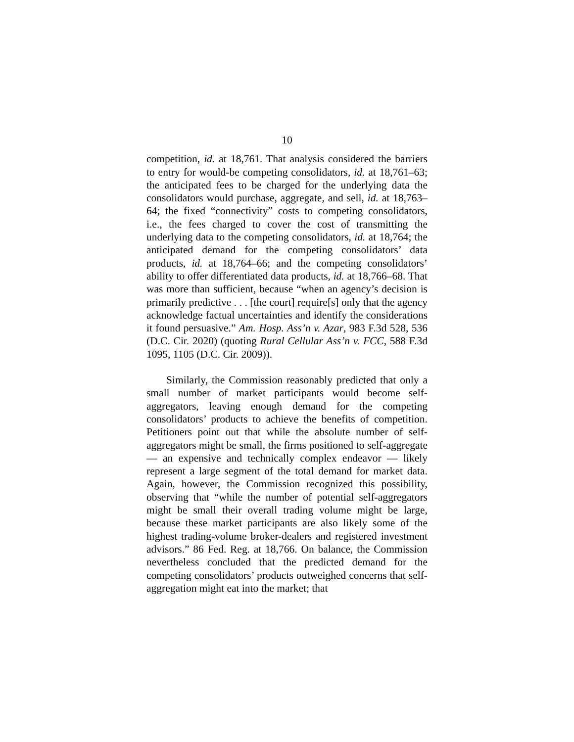10
competition, id. at 18,761. That analysis considered the barriers to entry for would-be competing consolidators, id. at 18,761–63; the anticipated fees to be charged for the underlying data the consolidators would purchase, aggregate, and sell, id. at 18,763–64; the fixed “connectivity” costs to competing consolidators, i.e., the fees charged to cover the cost of transmitting the underlying data to the competing consolidators, id. at 18,764; the anticipated demand for the competing consolidators’ data products, id. at 18,764–66; and the competing consolidators’ ability to offer differentiated data products, id. at 18,766–68. That was more than sufficient, because “when an agency’s decision is primarily predictive . . . [the court] require[s] only that the agency acknowledge factual uncertainties and identify the considerations it found persuasive.” Am. Hosp. Ass’n v. Azar, 983 F.3d 528, 536 (D.C. Cir. 2020) (quoting Rural Cellular Ass’n v. FCC, 588 F.3d 1095, 1105 (D.C. Cir. 2009)).
Similarly, the Commission reasonably predicted that only a small number of market participants would become self-aggregators, leaving enough demand for the competing consolidators’ products to achieve the benefits of competition. Petitioners point out that while the absolute number of self-aggregators might be small, the firms positioned to self-aggregate — an expensive and technically complex endeavor — likely represent a large segment of the total demand for market data. Again, however, the Commission recognized this possibility, observing that “while the number of potential self-aggregators might be small their overall trading volume might be large, because these market participants are also likely some of the highest trading-volume broker-dealers and registered investment advisors.” 86 Fed. Reg. at 18,766. On balance, the Commission nevertheless concluded that the predicted demand for the competing consolidators’ products outweighed concerns that self-aggregation might eat into the market; that